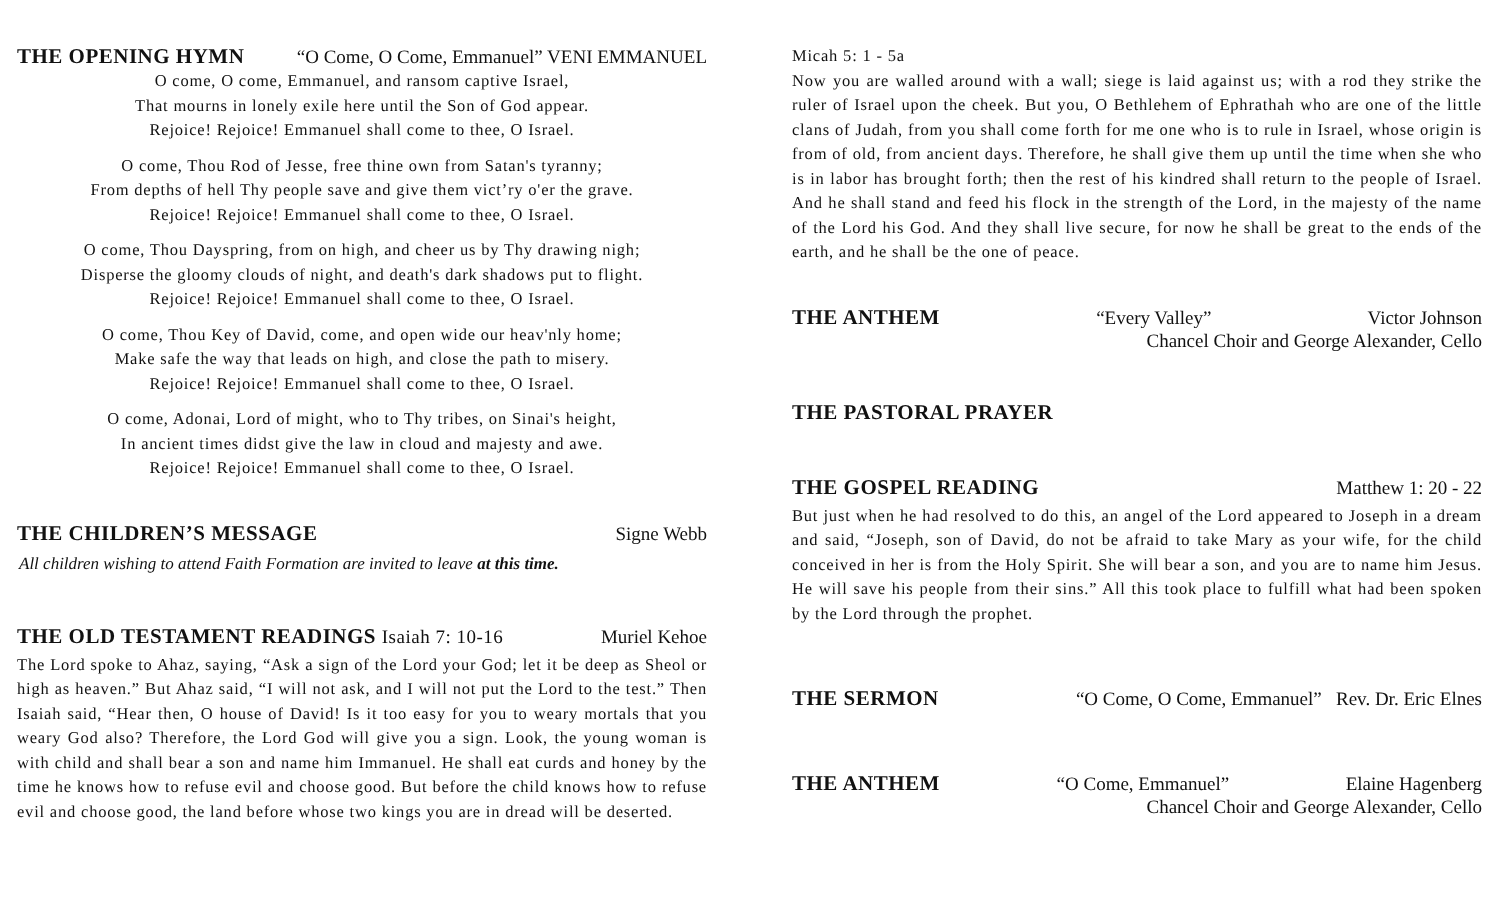THE OPENING HYMN “O Come, O Come, Emmanuel” VENI EMMANUEL
O come, O come, Emmanuel, and ransom captive Israel,
That mourns in lonely exile here until the Son of God appear.
Rejoice! Rejoice! Emmanuel shall come to thee, O Israel.
O come, Thou Rod of Jesse, free thine own from Satan's tyranny;
From depths of hell Thy people save and give them vict’ry o'er the grave.
Rejoice! Rejoice! Emmanuel shall come to thee, O Israel.
O come, Thou Dayspring, from on high, and cheer us by Thy drawing nigh;
Disperse the gloomy clouds of night, and death's dark shadows put to flight.
Rejoice! Rejoice! Emmanuel shall come to thee, O Israel.
O come, Thou Key of David, come, and open wide our heav'nly home;
Make safe the way that leads on high, and close the path to misery.
Rejoice! Rejoice! Emmanuel shall come to thee, O Israel.
O come, Adonai, Lord of might, who to Thy tribes, on Sinai's height,
In ancient times didst give the law in cloud and majesty and awe.
Rejoice! Rejoice! Emmanuel shall come to thee, O Israel.
THE CHILDREN’S MESSAGE Signe Webb
All children wishing to attend Faith Formation are invited to leave at this time.
THE OLD TESTAMENT READINGS Isaiah 7: 10-16
Muriel Kehoe
The Lord spoke to Ahaz, saying, “Ask a sign of the Lord your God; let it be deep as Sheol or high as heaven.” But Ahaz said, “I will not ask, and I will not put the Lord to the test.” Then Isaiah said, “Hear then, O house of David! Is it too easy for you to weary mortals that you weary God also? Therefore, the Lord God will give you a sign. Look, the young woman is with child and shall bear a son and name him Immanuel. He shall eat curds and honey by the time he knows how to refuse evil and choose good. But before the child knows how to refuse evil and choose good, the land before whose two kings you are in dread will be deserted.
Micah 5: 1 - 5a
Now you are walled around with a wall; siege is laid against us; with a rod they strike the ruler of Israel upon the cheek. But you, O Bethlehem of Ephrathah who are one of the little clans of Judah, from you shall come forth for me one who is to rule in Israel, whose origin is from of old, from ancient days. Therefore, he shall give them up until the time when she who is in labor has brought forth; then the rest of his kindred shall return to the people of Israel. And he shall stand and feed his flock in the strength of the Lord, in the majesty of the name of the Lord his God. And they shall live secure, for now he shall be great to the ends of the earth, and he shall be the one of peace.
THE ANTHEM “Every Valley” Victor Johnson
Chancel Choir and George Alexander, Cello
THE PASTORAL PRAYER
THE GOSPEL READING Matthew 1: 20 - 22
But just when he had resolved to do this, an angel of the Lord appeared to Joseph in a dream and said, “Joseph, son of David, do not be afraid to take Mary as your wife, for the child conceived in her is from the Holy Spirit. She will bear a son, and you are to name him Jesus. He will save his people from their sins.” All this took place to fulfill what had been spoken by the Lord through the prophet.
THE SERMON “O Come, O Come, Emmanuel” Rev. Dr. Eric Elnes
THE ANTHEM “O Come, Emmanuel” Elaine Hagenberg
Chancel Choir and George Alexander, Cello